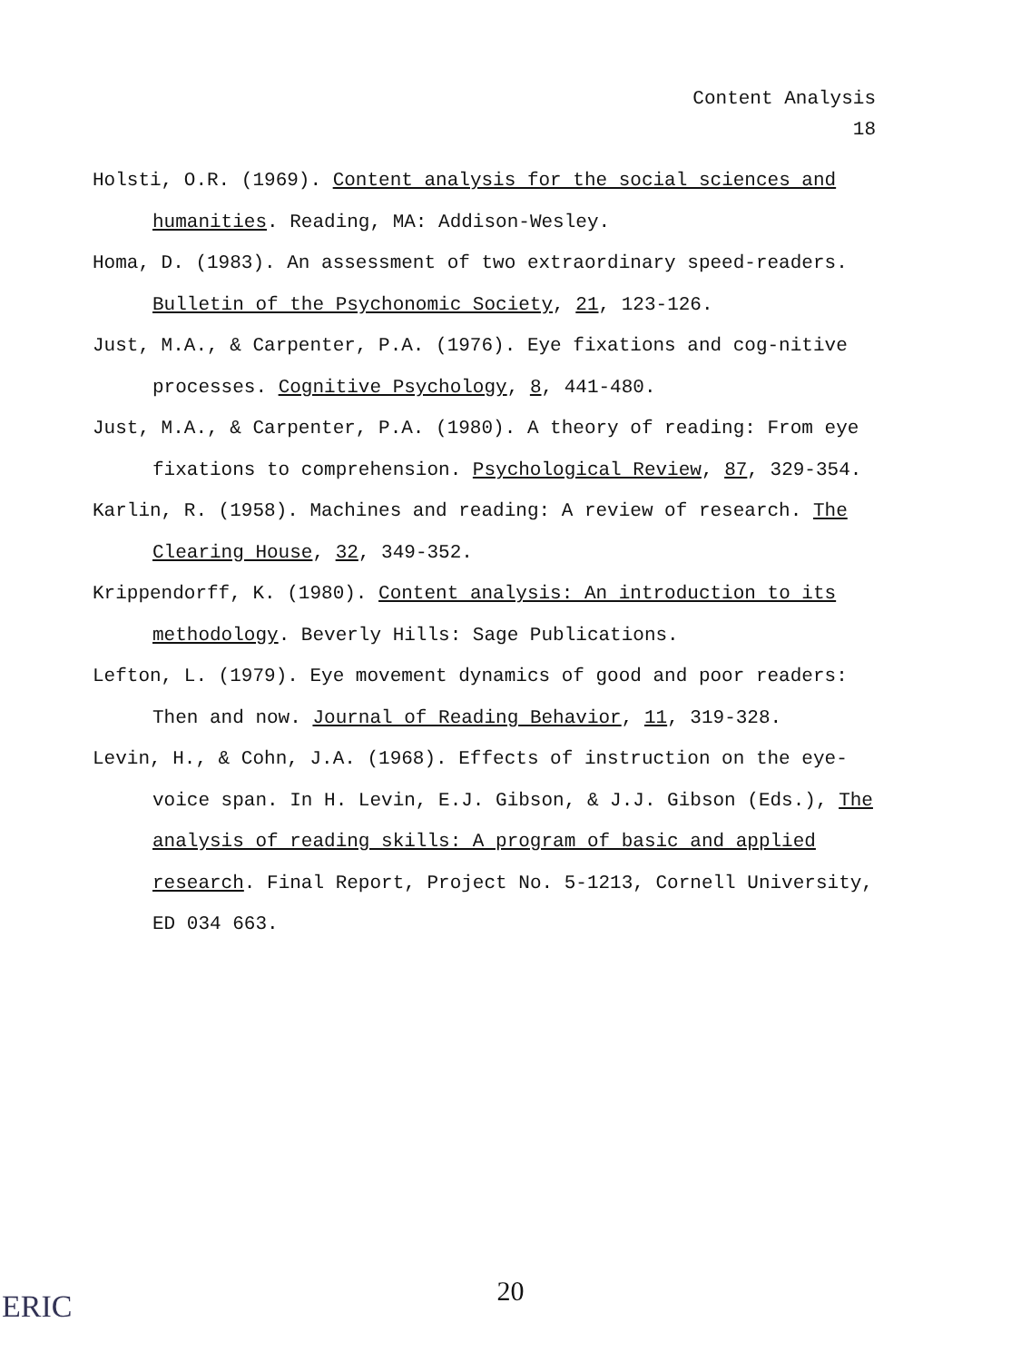Content Analysis
18
Holsti, O.R. (1969). Content analysis for the social sciences and humanities. Reading, MA: Addison-Wesley.
Homa, D. (1983). An assessment of two extraordinary speed-readers. Bulletin of the Psychonomic Society, 21, 123-126.
Just, M.A., & Carpenter, P.A. (1976). Eye fixations and cog-nitive processes. Cognitive Psychology, 8, 441-480.
Just, M.A., & Carpenter, P.A. (1980). A theory of reading: From eye fixations to comprehension. Psychological Review, 87, 329-354.
Karlin, R. (1958). Machines and reading: A review of research. The Clearing House, 32, 349-352.
Krippendorff, K. (1980). Content analysis: An introduction to its methodology. Beverly Hills: Sage Publications.
Lefton, L. (1979). Eye movement dynamics of good and poor readers: Then and now. Journal of Reading Behavior, 11, 319-328.
Levin, H., & Cohn, J.A. (1968). Effects of instruction on the eye-voice span. In H. Levin, E.J. Gibson, & J.J. Gibson (Eds.), The analysis of reading skills: A program of basic and applied research. Final Report, Project No. 5-1213, Cornell University, ED 034 663.
20 ERIC